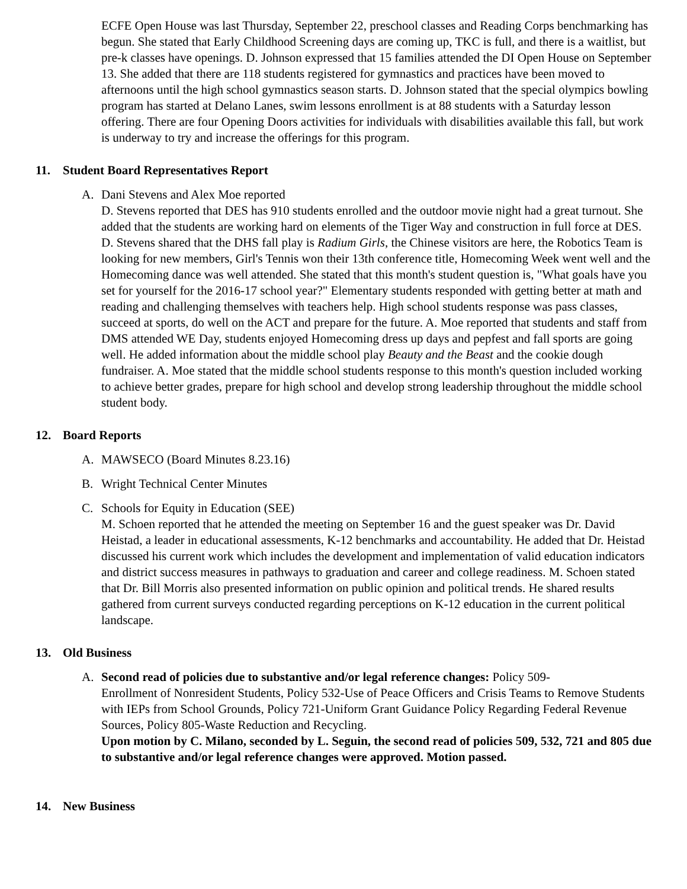ECFE Open House was last Thursday, September 22, preschool classes and Reading Corps benchmarking has begun. She stated that Early Childhood Screening days are coming up, TKC is full, and there is a waitlist, but pre-k classes have openings. D. Johnson expressed that 15 families attended the DI Open House on September 13. She added that there are 118 students registered for gymnastics and practices have been moved to afternoons until the high school gymnastics season starts. D. Johnson stated that the special olympics bowling program has started at Delano Lanes, swim lessons enrollment is at 88 students with a Saturday lesson offering. There are four Opening Doors activities for individuals with disabilities available this fall, but work is underway to try and increase the offerings for this program.
11. Student Board Representatives Report
A. Dani Stevens and Alex Moe reported
D. Stevens reported that DES has 910 students enrolled and the outdoor movie night had a great turnout. She added that the students are working hard on elements of the Tiger Way and construction in full force at DES. D. Stevens shared that the DHS fall play is Radium Girls, the Chinese visitors are here, the Robotics Team is looking for new members, Girl's Tennis won their 13th conference title, Homecoming Week went well and the Homecoming dance was well attended. She stated that this month's student question is, "What goals have you set for yourself for the 2016-17 school year?" Elementary students responded with getting better at math and reading and challenging themselves with teachers help. High school students response was pass classes, succeed at sports, do well on the ACT and prepare for the future. A. Moe reported that students and staff from DMS attended WE Day, students enjoyed Homecoming dress up days and pepfest and fall sports are going well. He added information about the middle school play Beauty and the Beast and the cookie dough fundraiser. A. Moe stated that the middle school students response to this month's question included working to achieve better grades, prepare for high school and develop strong leadership throughout the middle school student body.
12. Board Reports
A. MAWSECO (Board Minutes 8.23.16)
B. Wright Technical Center Minutes
C. Schools for Equity in Education (SEE)
M. Schoen reported that he attended the meeting on September 16 and the guest speaker was Dr. David Heistad, a leader in educational assessments, K-12 benchmarks and accountability. He added that Dr. Heistad discussed his current work which includes the development and implementation of valid education indicators and district success measures in pathways to graduation and career and college readiness. M. Schoen stated that Dr. Bill Morris also presented information on public opinion and political trends. He shared results gathered from current surveys conducted regarding perceptions on K-12 education in the current political landscape.
13. Old Business
A. Second read of policies due to substantive and/or legal reference changes: Policy 509-
Enrollment of Nonresident Students, Policy 532-Use of Peace Officers and Crisis Teams to Remove Students with IEPs from School Grounds, Policy 721-Uniform Grant Guidance Policy Regarding Federal Revenue Sources, Policy 805-Waste Reduction and Recycling.
Upon motion by C. Milano, seconded by L. Seguin, the second read of policies 509, 532, 721 and 805 due to substantive and/or legal reference changes were approved. Motion passed.
14. New Business